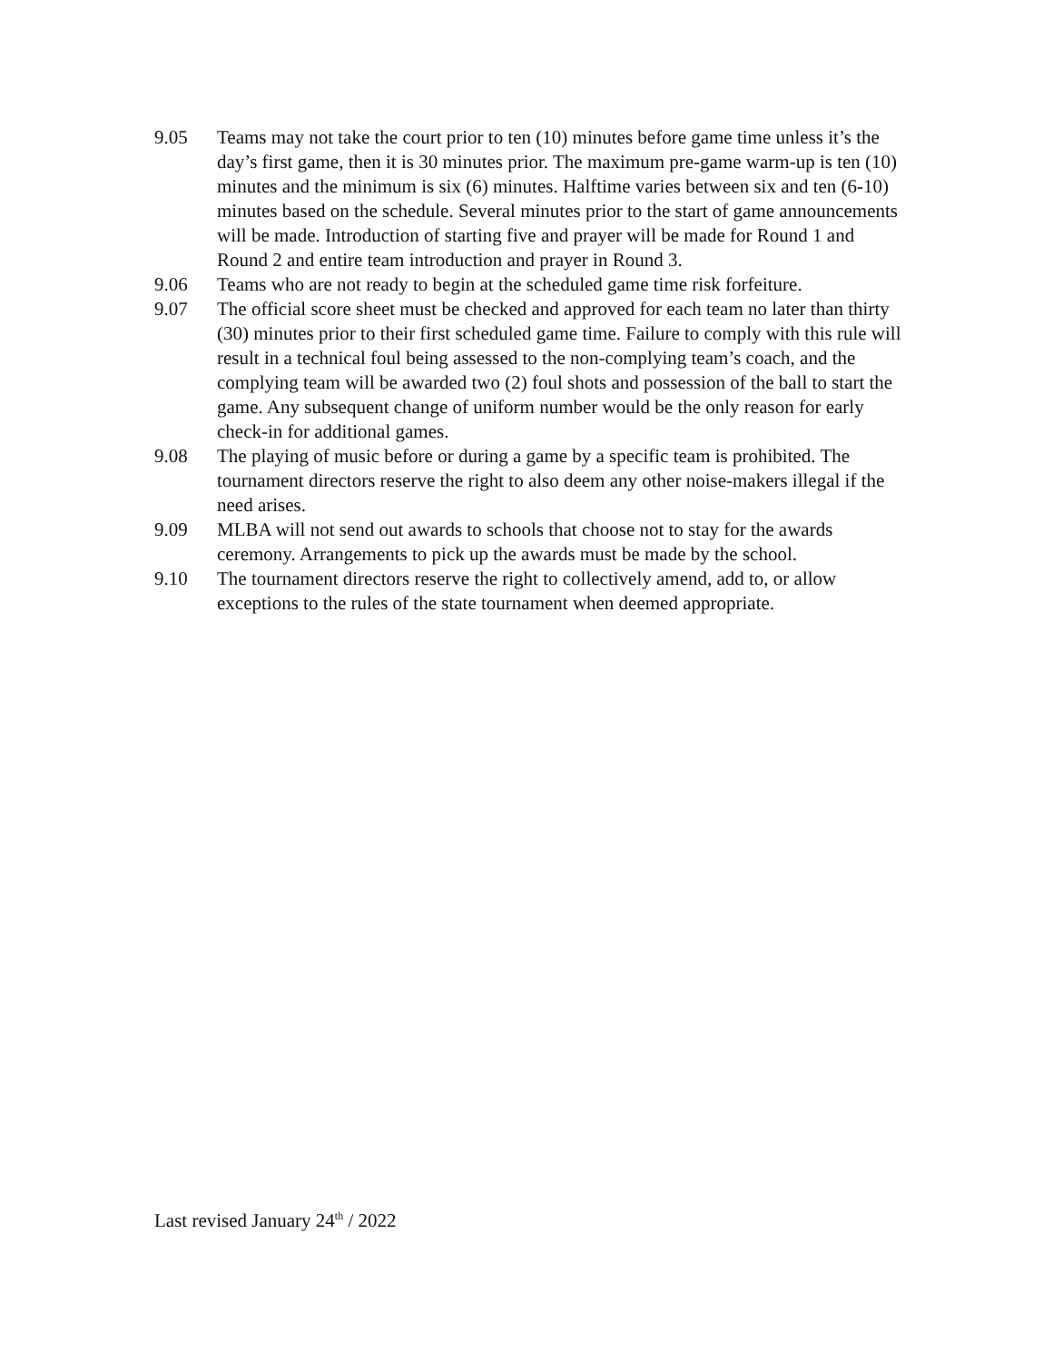9.05 Teams may not take the court prior to ten (10) minutes before game time unless it’s the day’s first game, then it is 30 minutes prior. The maximum pre-game warm-up is ten (10) minutes and the minimum is six (6) minutes. Halftime varies between six and ten (6-10) minutes based on the schedule. Several minutes prior to the start of game announcements will be made. Introduction of starting five and prayer will be made for Round 1 and Round 2 and entire team introduction and prayer in Round 3.
9.06 Teams who are not ready to begin at the scheduled game time risk forfeiture.
9.07 The official score sheet must be checked and approved for each team no later than thirty (30) minutes prior to their first scheduled game time. Failure to comply with this rule will result in a technical foul being assessed to the non-complying team’s coach, and the complying team will be awarded two (2) foul shots and possession of the ball to start the game. Any subsequent change of uniform number would be the only reason for early check-in for additional games.
9.08 The playing of music before or during a game by a specific team is prohibited. The tournament directors reserve the right to also deem any other noise-makers illegal if the need arises.
9.09 MLBA will not send out awards to schools that choose not to stay for the awards ceremony. Arrangements to pick up the awards must be made by the school.
9.10 The tournament directors reserve the right to collectively amend, add to, or allow exceptions to the rules of the state tournament when deemed appropriate.
Last revised January 24<sup>th</sup> / 2022